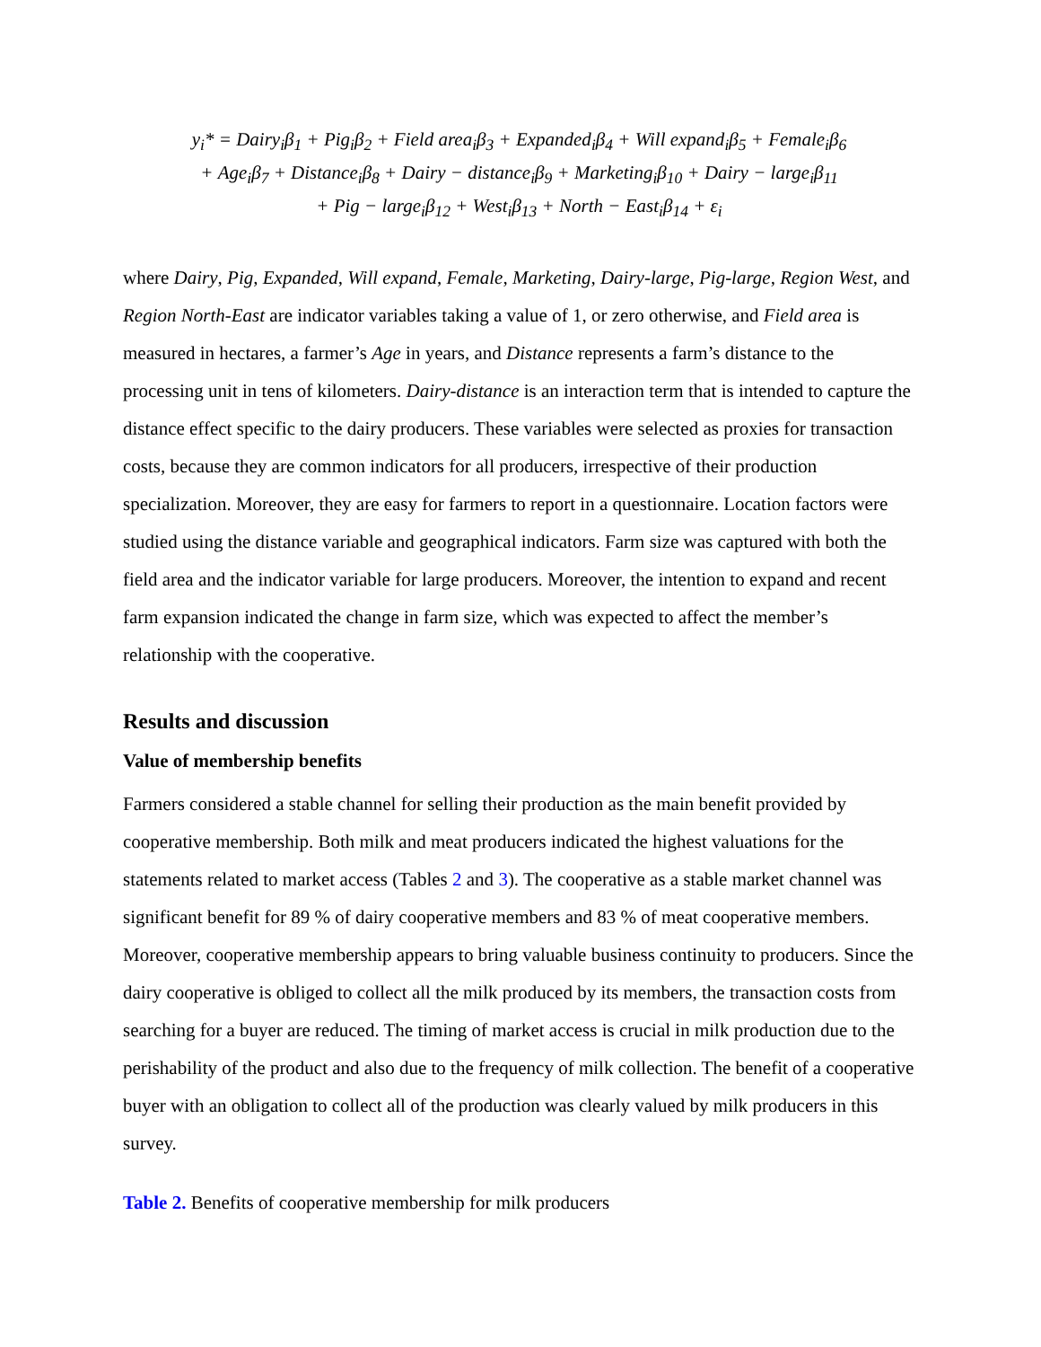y<sub>i</sub>* = Dairy<sub>i</sub>β<sub>1</sub> + Pig<sub>i</sub>β<sub>2</sub> + Field area<sub>i</sub>β<sub>3</sub> + Expanded<sub>i</sub>β<sub>4</sub> + Will expand<sub>i</sub>β<sub>5</sub> + Female<sub>i</sub>β<sub>6</sub>
+ Age<sub>i</sub>β<sub>7</sub> + Distance<sub>i</sub>β<sub>8</sub> + Dairy − distance<sub>i</sub>β<sub>9</sub> + Marketing<sub>i</sub>β<sub>10</sub> + Dairy − large<sub>i</sub>β<sub>11</sub>
+ Pig − large<sub>i</sub>β<sub>12</sub> + West<sub>i</sub>β<sub>13</sub> + North − East<sub>i</sub>β<sub>14</sub> + ε<sub>i</sub>
where Dairy, Pig, Expanded, Will expand, Female, Marketing, Dairy-large, Pig-large, Region West, and Region North-East are indicator variables taking a value of 1, or zero otherwise, and Field area is measured in hectares, a farmer’s Age in years, and Distance represents a farm’s distance to the processing unit in tens of kilometers. Dairy-distance is an interaction term that is intended to capture the distance effect specific to the dairy producers. These variables were selected as proxies for transaction costs, because they are common indicators for all producers, irrespective of their production specialization. Moreover, they are easy for farmers to report in a questionnaire. Location factors were studied using the distance variable and geographical indicators. Farm size was captured with both the field area and the indicator variable for large producers. Moreover, the intention to expand and recent farm expansion indicated the change in farm size, which was expected to affect the member’s relationship with the cooperative.
Results and discussion
Value of membership benefits
Farmers considered a stable channel for selling their production as the main benefit provided by cooperative membership. Both milk and meat producers indicated the highest valuations for the statements related to market access (Tables 2 and 3). The cooperative as a stable market channel was significant benefit for 89 % of dairy cooperative members and 83 % of meat cooperative members. Moreover, cooperative membership appears to bring valuable business continuity to producers. Since the dairy cooperative is obliged to collect all the milk produced by its members, the transaction costs from searching for a buyer are reduced. The timing of market access is crucial in milk production due to the perishability of the product and also due to the frequency of milk collection. The benefit of a cooperative buyer with an obligation to collect all of the production was clearly valued by milk producers in this survey.
Table 2. Benefits of cooperative membership for milk producers